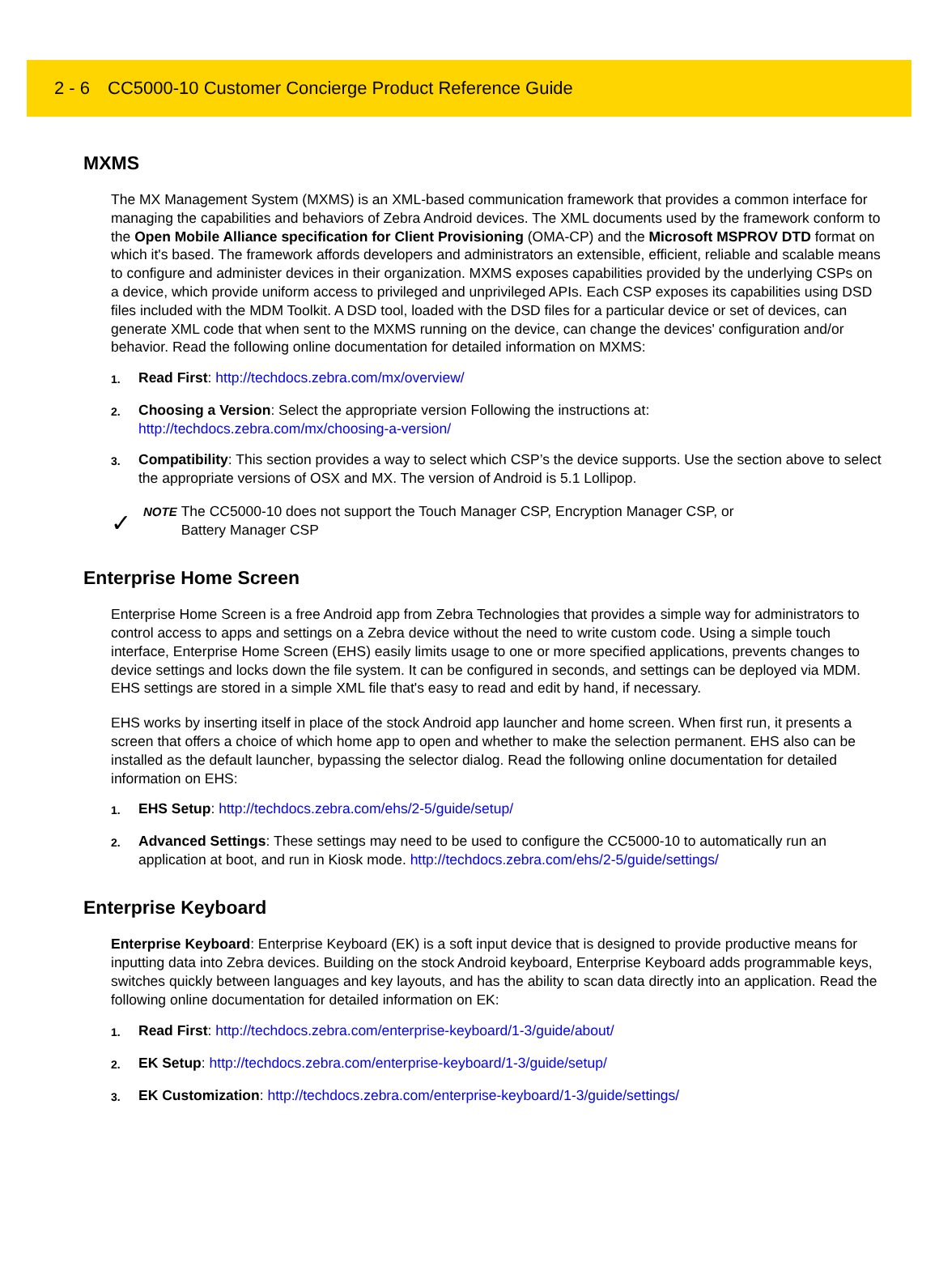2 - 6 CC5000-10 Customer Concierge Product Reference Guide
MXMS
The MX Management System (MXMS) is an XML-based communication framework that provides a common interface for managing the capabilities and behaviors of Zebra Android devices. The XML documents used by the framework conform to the Open Mobile Alliance specification for Client Provisioning (OMA-CP) and the Microsoft MSPROV DTD format on which it's based. The framework affords developers and administrators an extensible, efficient, reliable and scalable means to configure and administer devices in their organization. MXMS exposes capabilities provided by the underlying CSPs on a device, which provide uniform access to privileged and unprivileged APIs. Each CSP exposes its capabilities using DSD files included with the MDM Toolkit. A DSD tool, loaded with the DSD files for a particular device or set of devices, can generate XML code that when sent to the MXMS running on the device, can change the devices' configuration and/or behavior. Read the following online documentation for detailed information on MXMS:
1. Read First: http://techdocs.zebra.com/mx/overview/
2. Choosing a Version: Select the appropriate version Following the instructions at:
http://techdocs.zebra.com/mx/choosing-a-version/
3. Compatibility: This section provides a way to select which CSP’s the device supports. Use the section above to select the appropriate versions of OSX and MX. The version of Android is 5.1 Lollipop.
✓ NOTE The CC5000-10 does not support the Touch Manager CSP, Encryption Manager CSP, or
Battery Manager CSP
Enterprise Home Screen
Enterprise Home Screen is a free Android app from Zebra Technologies that provides a simple way for administrators to control access to apps and settings on a Zebra device without the need to write custom code. Using a simple touch interface, Enterprise Home Screen (EHS) easily limits usage to one or more specified applications, prevents changes to device settings and locks down the file system. It can be configured in seconds, and settings can be deployed via MDM. EHS settings are stored in a simple XML file that's easy to read and edit by hand, if necessary.
EHS works by inserting itself in place of the stock Android app launcher and home screen. When first run, it presents a screen that offers a choice of which home app to open and whether to make the selection permanent. EHS also can be installed as the default launcher, bypassing the selector dialog. Read the following online documentation for detailed information on EHS:
1. EHS Setup: http://techdocs.zebra.com/ehs/2-5/guide/setup/
2. Advanced Settings: These settings may need to be used to configure the CC5000-10 to automatically run an application at boot, and run in Kiosk mode. http://techdocs.zebra.com/ehs/2-5/guide/settings/
Enterprise Keyboard
Enterprise Keyboard: Enterprise Keyboard (EK) is a soft input device that is designed to provide productive means for inputting data into Zebra devices. Building on the stock Android keyboard, Enterprise Keyboard adds programmable keys, switches quickly between languages and key layouts, and has the ability to scan data directly into an application. Read the following online documentation for detailed information on EK:
1. Read First: http://techdocs.zebra.com/enterprise-keyboard/1-3/guide/about/
2. EK Setup: http://techdocs.zebra.com/enterprise-keyboard/1-3/guide/setup/
3. EK Customization: http://techdocs.zebra.com/enterprise-keyboard/1-3/guide/settings/